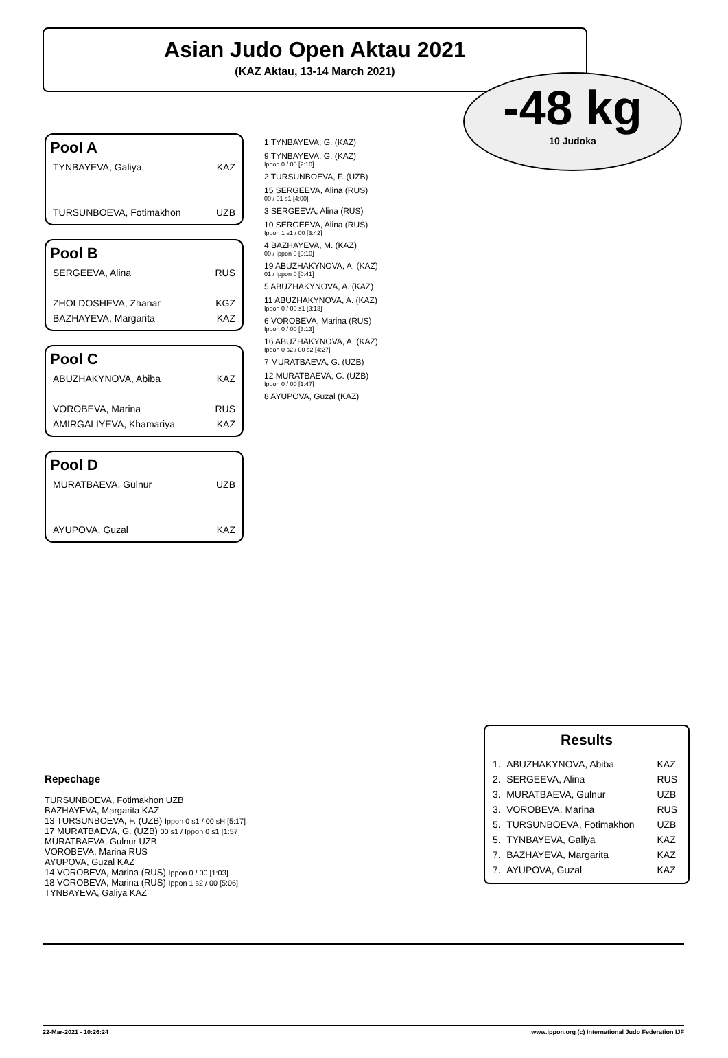Asian Judo Open Aktau 2021
(KAZ Aktau, 13-14 March 2021)
-48 kg
10 Judoka
Pool A
TYNBAYEVA, Galiya KAZ
TURSUNBOEVA, Fotimakhon UZB
Pool B
SERGEEVA, Alina RUS
ZHOLDOSHEVA, Zhanar KGZ
BAZHAYEVA, Margarita KAZ
Pool C
ABUZHAKYNOVA, Abiba KAZ
VOROBEVA, Marina RUS
AMIRGALIYEVA, Khamariya KAZ
Pool D
MURATBAEVA, Gulnur UZB
AYUPOVA, Guzal KAZ
1 TYNBAYEVA, G. (KAZ)
9 TYNBAYEVA, G. (KAZ)
Ippon 0 / 00 [2:10]
2 TURSUNBOEVA, F. (UZB)
15 SERGEEVA, Alina (RUS)
00 / 01 s1 [4:00]
3 SERGEEVA, Alina (RUS)
10 SERGEEVA, Alina (RUS)
Ippon 1 s1 / 00 [3:42]
4 BAZHAYEVA, M. (KAZ)
00 / Ippon 0 [0:10]
19 ABUZHAKYNOVA, A. (KAZ)
01 / Ippon 0 [0:41]
5 ABUZHAKYNOVA, A. (KAZ)
11 ABUZHAKYNOVA, A. (KAZ)
Ippon 0 / 00 s1 [3:13]
6 VOROBEVA, Marina (RUS)
Ippon 0 / 00 [3:13]
16 ABUZHAKYNOVA, A. (KAZ)
Ippon 0 s2 / 00 s2 [4:27]
7 MURATBAEVA, G. (UZB)
12 MURATBAEVA, G. (UZB)
Ippon 0 / 00 [1:47]
8 AYUPOVA, Guzal (KAZ)
Repechage
TURSUNBOEVA, Fotimakhon UZB
BAZHAYEVA, Margarita KAZ
13 TURSUNBOEVA, F. (UZB) Ippon 0 s1 / 00 sH [5:17]
17 MURATBAEVA, G. (UZB) 00 s1 / Ippon 0 s1 [1:57]
MURATBAEVA, Gulnur UZB
VOROBEVA, Marina RUS
AYUPOVA, Guzal KAZ
14 VOROBEVA, Marina (RUS) Ippon 0 / 00 [1:03]
18 VOROBEVA, Marina (RUS) Ippon 1 s2 / 00 [5:06]
TYNBAYEVA, Galiya KAZ
Results
| 1. | ABUZHAKYNOVA, Abiba | KAZ |
| 2. | SERGEEVA, Alina | RUS |
| 3. | MURATBAEVA, Gulnur | UZB |
| 3. | VOROBEVA, Marina | RUS |
| 5. | TURSUNBOEVA, Fotimakhon | UZB |
| 5. | TYNBAYEVA, Galiya | KAZ |
| 7. | BAZHAYEVA, Margarita | KAZ |
| 7. | AYUPOVA, Guzal | KAZ |
22-Mar-2021 - 10:26:24 www.ippon.org (c) International Judo Federation IJF